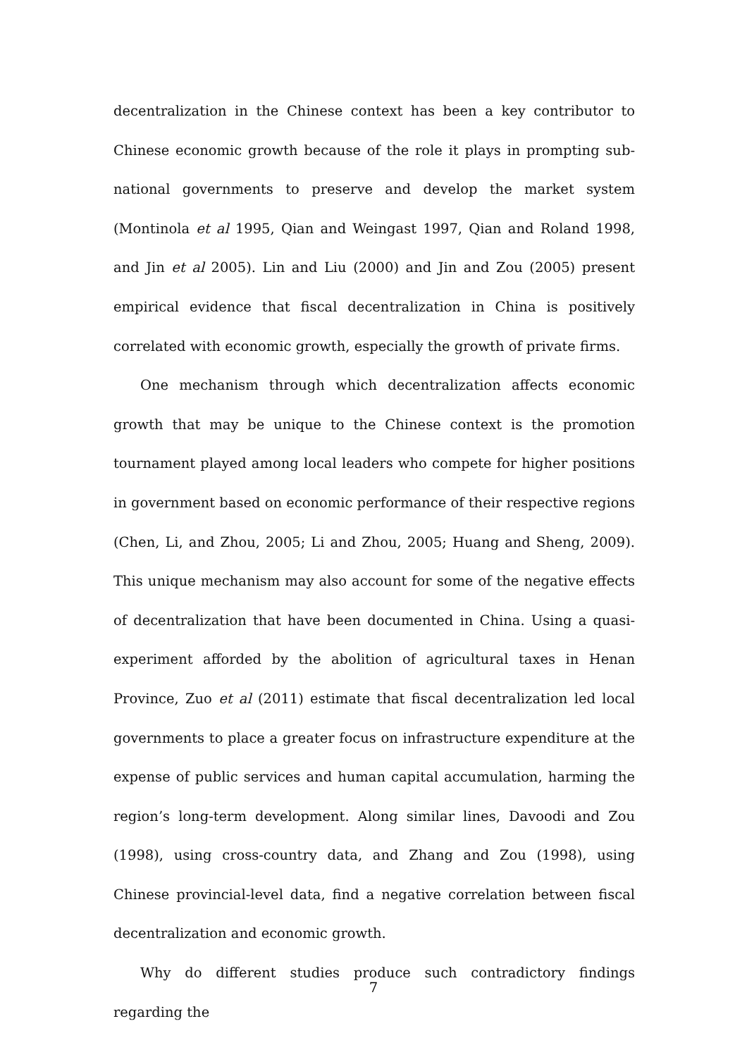decentralization in the Chinese context has been a key contributor to Chinese economic growth because of the role it plays in prompting sub-national governments to preserve and develop the market system (Montinola et al 1995, Qian and Weingast 1997, Qian and Roland 1998, and Jin et al 2005). Lin and Liu (2000) and Jin and Zou (2005) present empirical evidence that fiscal decentralization in China is positively correlated with economic growth, especially the growth of private firms.
One mechanism through which decentralization affects economic growth that may be unique to the Chinese context is the promotion tournament played among local leaders who compete for higher positions in government based on economic performance of their respective regions (Chen, Li, and Zhou, 2005; Li and Zhou, 2005; Huang and Sheng, 2009). This unique mechanism may also account for some of the negative effects of decentralization that have been documented in China. Using a quasi-experiment afforded by the abolition of agricultural taxes in Henan Province, Zuo et al (2011) estimate that fiscal decentralization led local governments to place a greater focus on infrastructure expenditure at the expense of public services and human capital accumulation, harming the region’s long-term development. Along similar lines, Davoodi and Zou (1998), using cross-country data, and Zhang and Zou (1998), using Chinese provincial-level data, find a negative correlation between fiscal decentralization and economic growth.
Why do different studies produce such contradictory findings regarding the
7